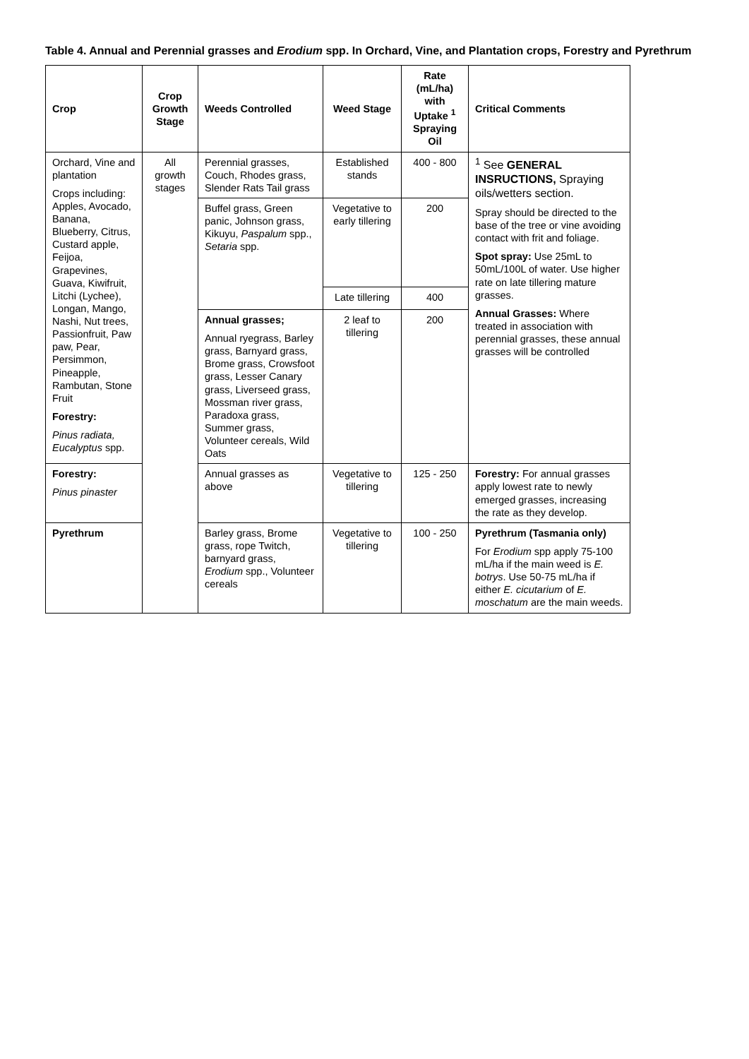Table 4. Annual and Perennial grasses and Erodium spp. In Orchard, Vine, and Plantation crops, Forestry and Pyrethrum
| Crop | Crop Growth Stage | Weeds Controlled | Weed Stage | Rate (mL/ha) with Uptake <sup>1</sup> Spraying Oil | Critical Comments |
| --- | --- | --- | --- | --- | --- |
| Orchard, Vine and plantation Crops including: Apples, Avocado, Banana, Blueberry, Citrus, Custard apple, Feijoa, Grapevines, Guava, Kiwifruit, Litchi (Lychee), Longan, Mango, Nashi, Nut trees, Passionfruit, Paw paw, Pear, Persimmon, Pineapple, Rambutan, Stone Fruit Forestry: Pinus radiata, Eucalyptus spp. | All growth stages | Perennial grasses, Couch, Rhodes grass, Slender Rats Tail grass | Established stands | 400 - 800 | <sup>1</sup> See GENERAL INSRUCTIONS, Spraying oils/wetters section. Spray should be directed to the base of the tree or vine avoiding contact with frit and foliage. Spot spray: Use 25mL to 50mL/100L of water. Use higher rate on late tillering mature grasses. Annual Grasses: Where treated in association with perennial grasses, these annual grasses will be controlled |
| | | Buffel grass, Green panic, Johnson grass, Kikuyu, Paspalum spp., Setaria spp. | Vegetative to early tillering | 200 | |
| | | | Late tillering | 400 | |
| | | Annual grasses; Annual ryegrass, Barley grass, Barnyard grass, Brome grass, Crowsfoot grass, Lesser Canary grass, Liverseed grass, Mossman river grass, Paradoxa grass, Summer grass, Volunteer cereals, Wild Oats | 2 leaf to tillering | 200 | |
| Forestry: Pinus pinaster | | Annual grasses as above | Vegetative to tillering | 125 - 250 | Forestry: For annual grasses apply lowest rate to newly emerged grasses, increasing the rate as they develop. |
| Pyrethrum | | Barley grass, Brome grass, rope Twitch, barnyard grass, Erodium spp., Volunteer cereals | Vegetative to tillering | 100 - 250 | Pyrethrum (Tasmania only) For Erodium spp apply 75-100 mL/ha if the main weed is E. botrys . Use 50-75 mL/ha if either E. cicutarium of E. moschatum are the main weeds. |